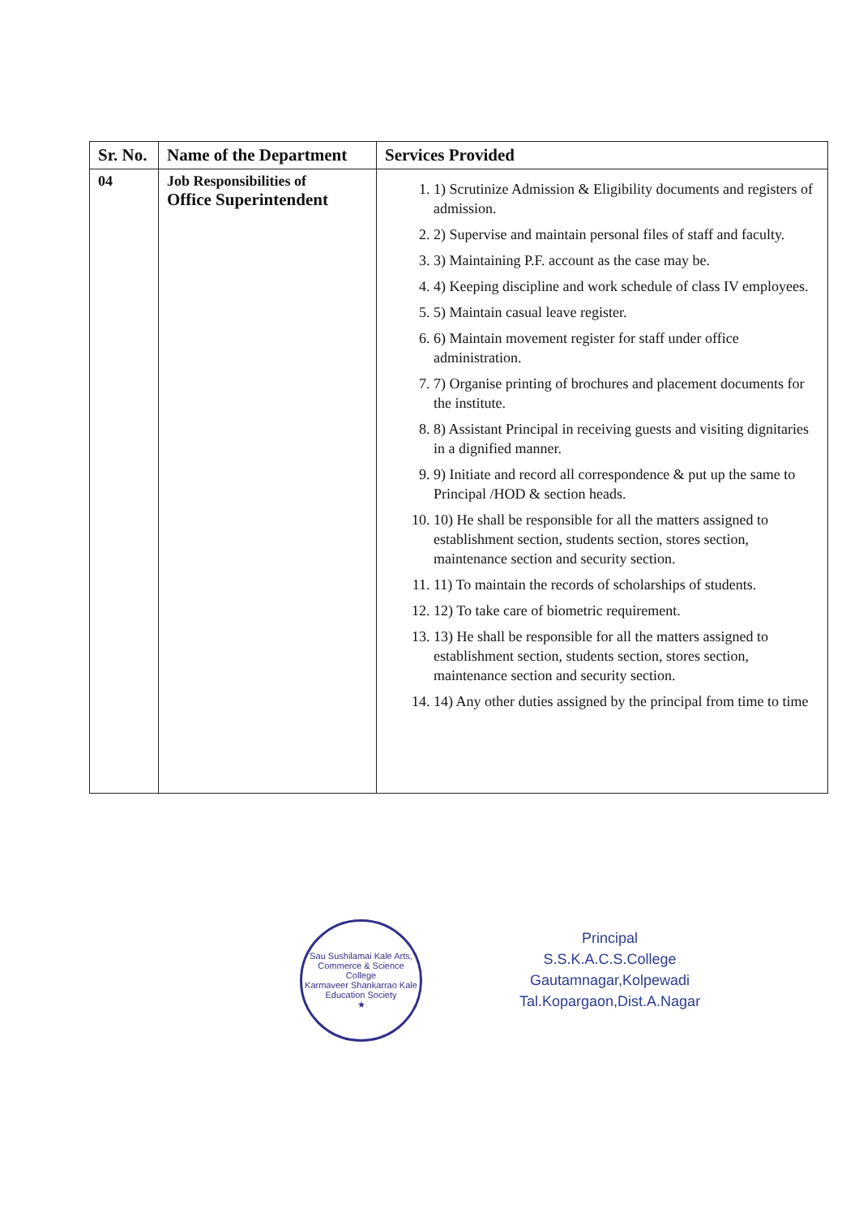| Sr. No. | Name of the Department | Services Provided |
| --- | --- | --- |
| 04 | Job Responsibilities of Office Superintendent | 1. 1) Scrutinize Admission & Eligibility documents and registers of admission. 2. 2) Supervise and maintain personal files of staff and faculty. 3. 3) Maintaining P.F. account as the case may be. 4. 4) Keeping discipline and work schedule of class IV employees. 5. 5) Maintain casual leave register. 6. 6) Maintain movement register for staff under office administration. 7. 7) Organise printing of brochures and placement documents for the institute. 8. 8) Assistant Principal in receiving guests and visiting dignitaries in a dignified manner. 9. 9) Initiate and record all correspondence & put up the same to Principal /HOD & section heads. 10. 10) He shall be responsible for all the matters assigned to establishment section, students section, stores section, maintenance section and security section. 11. 11) To maintain the records of scholarships of students. 12. 12) To take care of biometric requirement. 13. 13) He shall be responsible for all the matters assigned to establishment section, students section, stores section, maintenance section and security section. 14. 14) Any other duties assigned by the principal from time to time |
Sau Sushilamai Kale Arts, Commerce & Science College
Karmaveer Shankarrao Kale Education Society
★
Principal
S.S.K.A.C.S.College
Gautamnagar,Kolpewadi
Tal.Kopargaon,Dist.A.Nagar